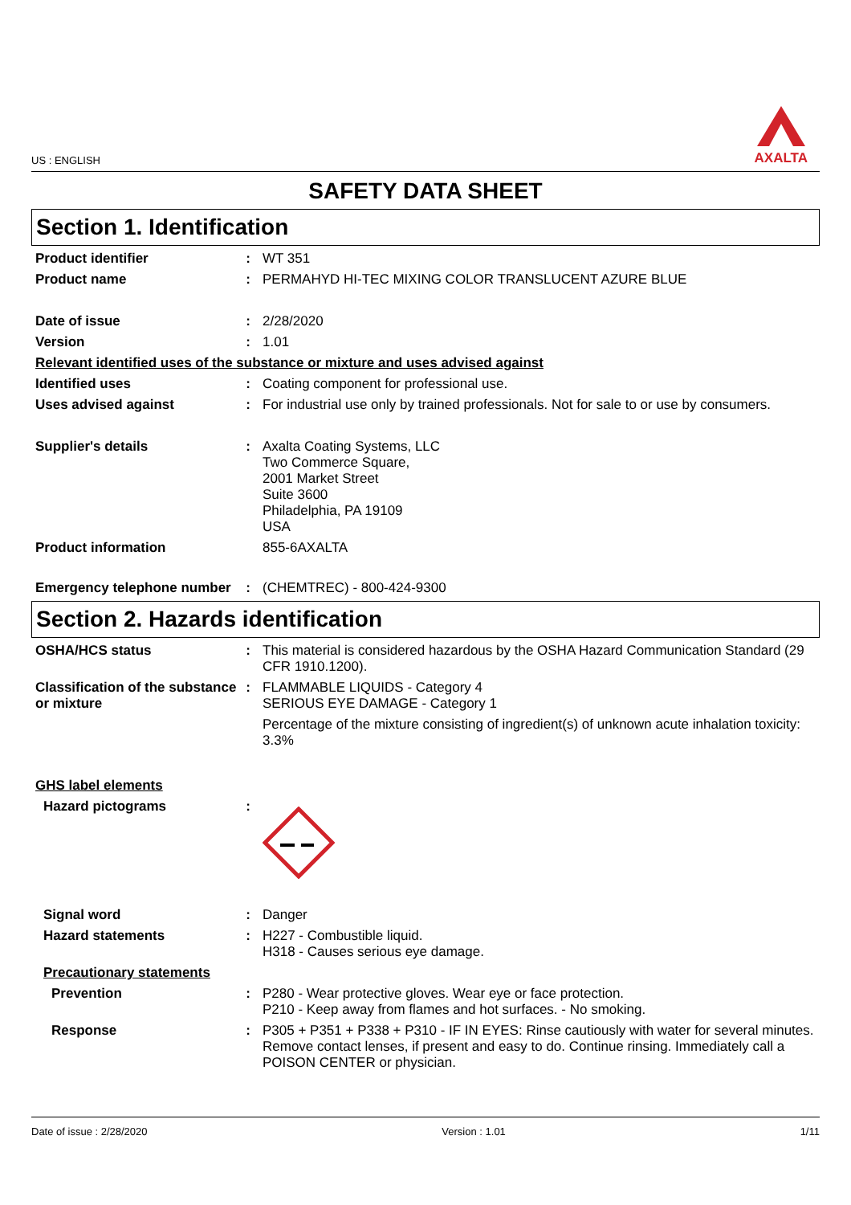US : ENGLISH
AXALTA
SAFETY DATA SHEET
Section 1. Identification
Product identifier : WT 351
Product name : PERMAHYD HI-TEC MIXING COLOR TRANSLUCENT AZURE BLUE
Date of issue : 2/28/2020
Version : 1.01
Relevant identified uses of the substance or mixture and uses advised against
Identified uses : Coating component for professional use.
Uses advised against : For industrial use only by trained professionals. Not for sale to or use by consumers.
Supplier's details : Axalta Coating Systems, LLC
Two Commerce Square,
2001 Market Street
Suite 3600
Philadelphia, PA 19109
USA
Product information 855-6AXALTA
Emergency telephone number
: (CHEMTREC) - 800-424-9300
Section 2. Hazards identification
OSHA/HCS status : This material is considered hazardous by the OSHA Hazard Communication Standard (29 CFR 1910.1200).
Classification of the substance or mixture
: FLAMMABLE LIQUIDS - Category 4
SERIOUS EYE DAMAGE - Category 1
Percentage of the mixture consisting of ingredient(s) of unknown acute inhalation toxicity: 3.3%
GHS label elements
Hazard pictograms :
Signal word : Danger
Hazard statements : H227 - Combustible liquid.
H318 - Causes serious eye damage.
Precautionary statements
Prevention : P280 - Wear protective gloves. Wear eye or face protection.
P210 - Keep away from flames and hot surfaces. - No smoking.
Response : P305 + P351 + P338 + P310 - IF IN EYES: Rinse cautiously with water for several minutes. Remove contact lenses, if present and easy to do. Continue rinsing. Immediately call a POISON CENTER or physician.
Date of issue : 2/28/2020 Version : 1.01 1/11